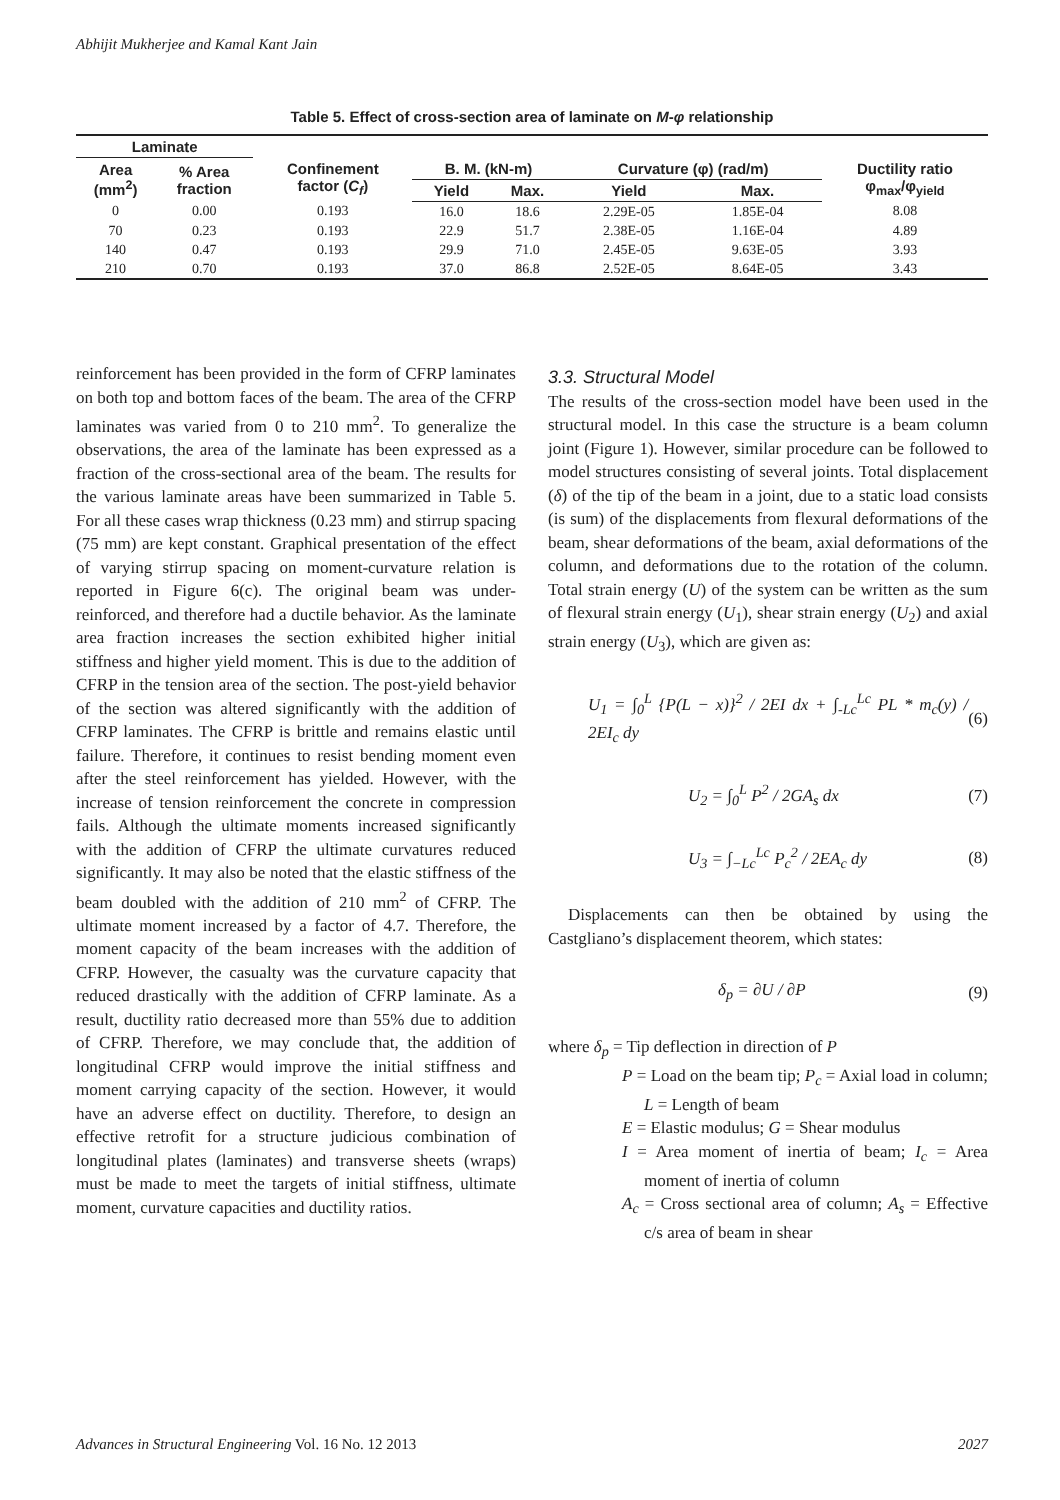Abhijit Mukherjee and Kamal Kant Jain
Table 5. Effect of cross-section area of laminate on M-φ relationship
| Laminate | | | | | | | |
| --- | --- | --- | --- | --- | --- | --- | --- |
| Area (mm<sup>2</sup>) | % Area fraction | Confinement factor ( C<sub>f</sub> ) | B. M. (kN-m) | | Curvature (φ) (rad/m) | | Ductility ratio φ<sub>max</sub>/φ<sub>yield</sub> |
| | | | Yield | Max. | Yield | Max. | |
| 0 | 0.00 | 0.193 | 16.0 | 18.6 | 2.29E-05 | 1.85E-04 | 8.08 |
| 70 | 0.23 | 0.193 | 22.9 | 51.7 | 2.38E-05 | 1.16E-04 | 4.89 |
| 140 | 0.47 | 0.193 | 29.9 | 71.0 | 2.45E-05 | 9.63E-05 | 3.93 |
| 210 | 0.70 | 0.193 | 37.0 | 86.8 | 2.52E-05 | 8.64E-05 | 3.43 |
reinforcement has been provided in the form of CFRP laminates on both top and bottom faces of the beam. The area of the CFRP laminates was varied from 0 to 210 mm<sup>2</sup>. To generalize the observations, the area of the laminate has been expressed as a fraction of the cross-sectional area of the beam. The results for the various laminate areas have been summarized in Table 5. For all these cases wrap thickness (0.23 mm) and stirrup spacing (75 mm) are kept constant. Graphical presentation of the effect of varying stirrup spacing on moment-curvature relation is reported in Figure 6(c). The original beam was under-reinforced, and therefore had a ductile behavior. As the laminate area fraction increases the section exhibited higher initial stiffness and higher yield moment. This is due to the addition of CFRP in the tension area of the section. The post-yield behavior of the section was altered significantly with the addition of CFRP laminates. The CFRP is brittle and remains elastic until failure. Therefore, it continues to resist bending moment even after the steel reinforcement has yielded. However, with the increase of tension reinforcement the concrete in compression fails. Although the ultimate moments increased significantly with the addition of CFRP the ultimate curvatures reduced significantly. It may also be noted that the elastic stiffness of the beam doubled with the addition of 210 mm<sup>2</sup> of CFRP. The ultimate moment increased by a factor of 4.7. Therefore, the moment capacity of the beam increases with the addition of CFRP. However, the casualty was the curvature capacity that reduced drastically with the addition of CFRP laminate. As a result, ductility ratio decreased more than 55% due to addition of CFRP. Therefore, we may conclude that, the addition of longitudinal CFRP would improve the initial stiffness and moment carrying capacity of the section. However, it would have an adverse effect on ductility. Therefore, to design an effective retrofit for a structure judicious combination of longitudinal plates (laminates) and transverse sheets (wraps) must be made to meet the targets of initial stiffness, ultimate moment, curvature capacities and ductility ratios.
3.3. Structural Model
The results of the cross-section model have been used in the structural model. In this case the structure is a beam column joint (Figure 1). However, similar procedure can be followed to model structures consisting of several joints. Total displacement (δ) of the tip of the beam in a joint, due to a static load consists (is sum) of the displacements from flexural deformations of the beam, shear deformations of the beam, axial deformations of the column, and deformations due to the rotation of the column. Total strain energy (U) of the system can be written as the sum of flexural strain energy (U<sub>1</sub>), shear strain energy (U<sub>2</sub>) and axial strain energy (U<sub>3</sub>), which are given as:
U<sub>1</sub> = ∫<sub>0</sub><sup>L</sup> {P(L − x)}<sup>2</sup> / 2EI dx + ∫<sub>-Lc</sub><sup>Lc</sup> PL * m<sub>c</sub>(y) / 2EI<sub>c</sub> dy (6)
U<sub>2</sub> = ∫<sub>0</sub><sup>L</sup> P<sup>2</sup> / 2GA<sub>s</sub> dx (7)
U<sub>3</sub> = ∫<sub>−Lc</sub><sup>Lc</sup> P<sub>c</sub><sup>2</sup> / 2EA<sub>c</sub> dy (8)
Displacements can then be obtained by using the Castgliano’s displacement theorem, which states:
δ<sub>p</sub> = ∂U / ∂P (9)
where δ<sub>p</sub> = Tip deflection in direction of P
P = Load on the beam tip; P<sub>c</sub> = Axial load in column; L = Length of beam
E = Elastic modulus; G = Shear modulus
I = Area moment of inertia of beam; I<sub>c</sub> = Area moment of inertia of column
A<sub>c</sub> = Cross sectional area of column; A<sub>s</sub> = Effective c/s area of beam in shear
Advances in Structural Engineering Vol. 16 No. 12 2013 2027